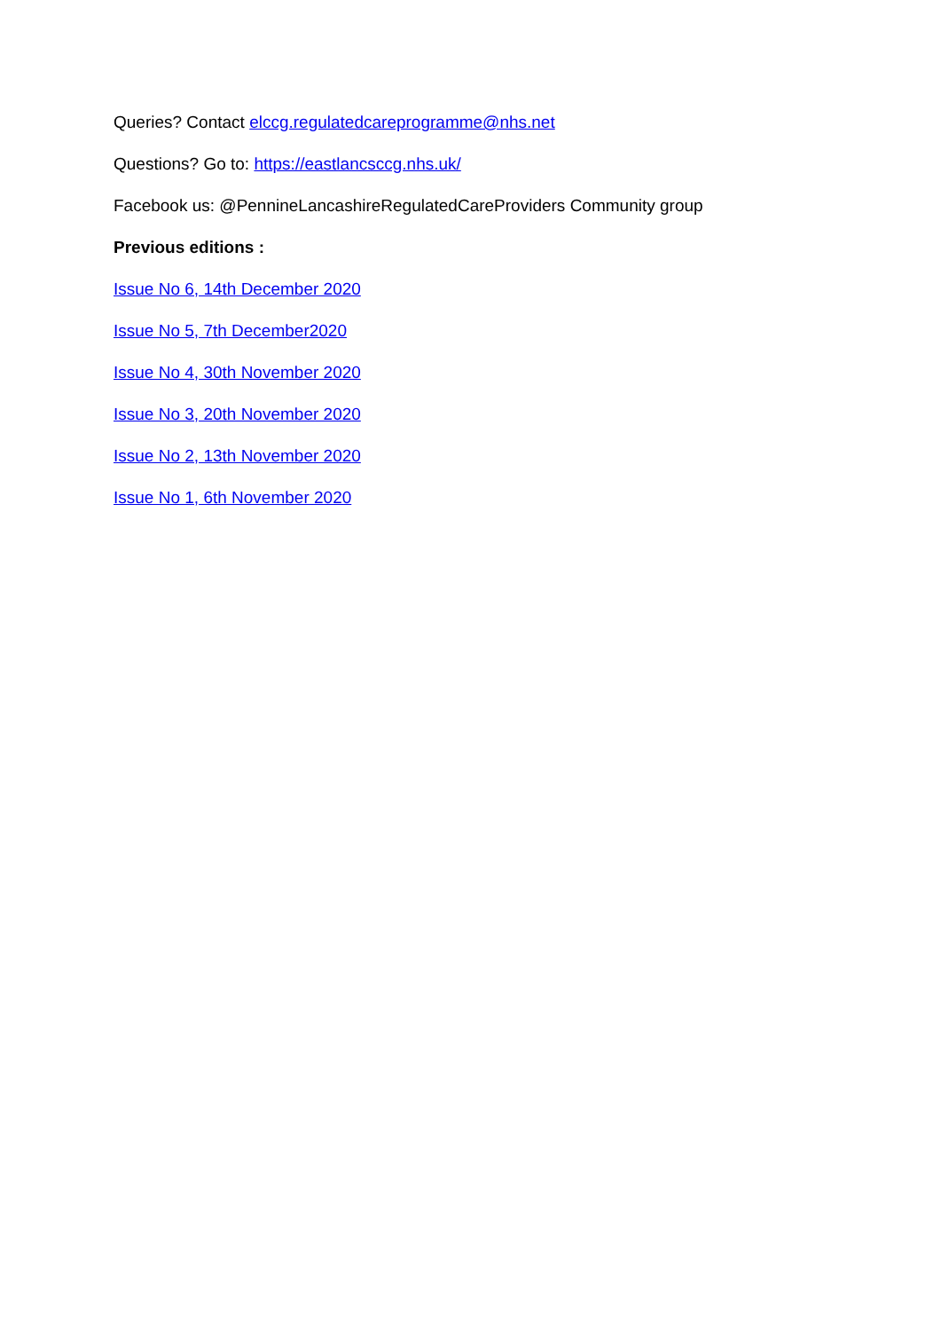Queries? Contact elccg.regulatedcareprogramme@nhs.net
Questions? Go to: https://eastlancsccg.nhs.uk/
Facebook us: @PennineLancashireRegulatedCareProviders Community group
Previous editions :
Issue No 6, 14th December 2020
Issue No 5, 7th December2020
Issue No 4, 30th November 2020
Issue No 3, 20th November 2020
Issue No 2, 13th November 2020
Issue No 1, 6th November 2020